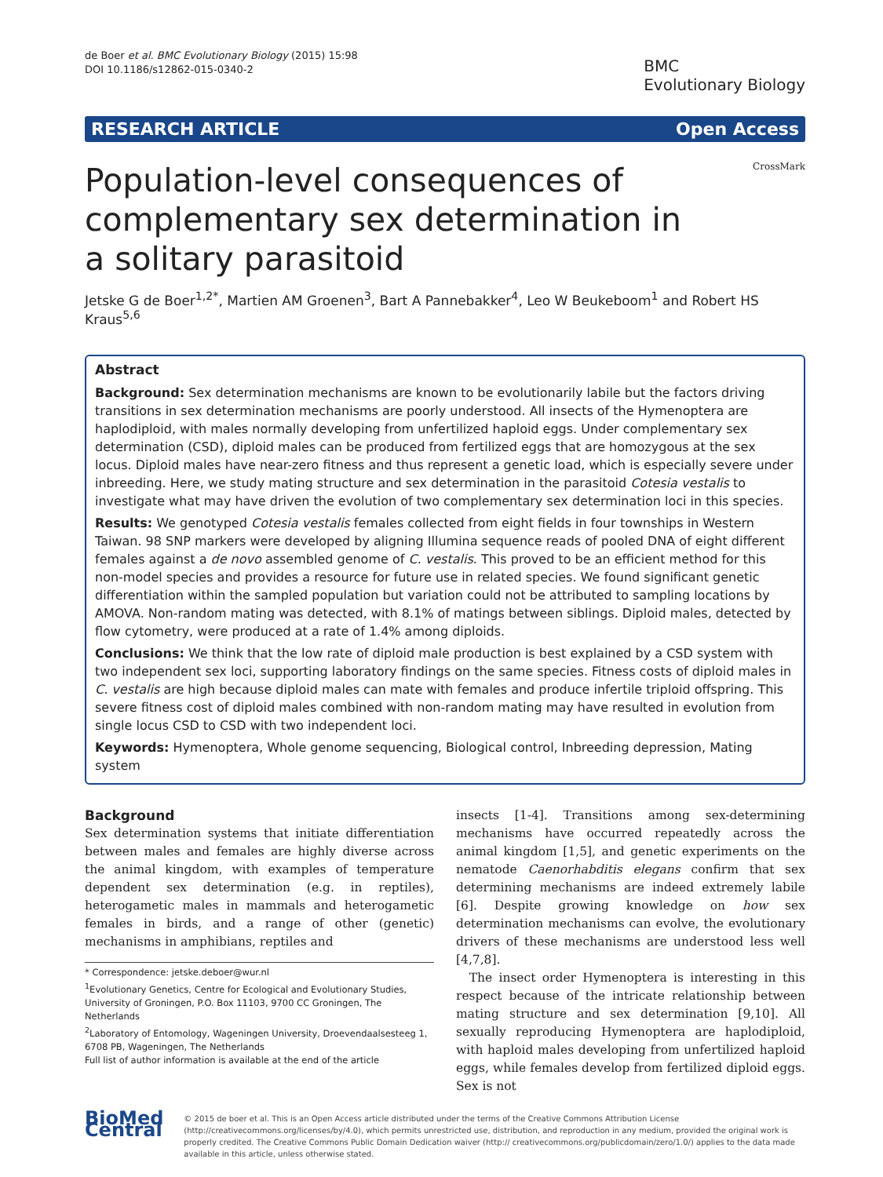de Boer et al. BMC Evolutionary Biology (2015) 15:98
DOI 10.1186/s12862-015-0340-2
BMC
Evolutionary Biology
RESEARCH ARTICLE Open Access
Population-level consequences of complementary sex determination in a solitary parasitoid
CrossMark
Jetske G de Boer<sup>1,2*</sup>, Martien AM Groenen<sup>3</sup>, Bart A Pannebakker<sup>4</sup>, Leo W Beukeboom<sup>1</sup> and Robert HS Kraus<sup>5,6</sup>
Abstract
Background: Sex determination mechanisms are known to be evolutionarily labile but the factors driving transitions in sex determination mechanisms are poorly understood. All insects of the Hymenoptera are haplodiploid, with males normally developing from unfertilized haploid eggs. Under complementary sex determination (CSD), diploid males can be produced from fertilized eggs that are homozygous at the sex locus. Diploid males have near-zero fitness and thus represent a genetic load, which is especially severe under inbreeding. Here, we study mating structure and sex determination in the parasitoid Cotesia vestalis to investigate what may have driven the evolution of two complementary sex determination loci in this species.
Results: We genotyped Cotesia vestalis females collected from eight fields in four townships in Western Taiwan. 98 SNP markers were developed by aligning Illumina sequence reads of pooled DNA of eight different females against a de novo assembled genome of C. vestalis. This proved to be an efficient method for this non-model species and provides a resource for future use in related species. We found significant genetic differentiation within the sampled population but variation could not be attributed to sampling locations by AMOVA. Non-random mating was detected, with 8.1% of matings between siblings. Diploid males, detected by flow cytometry, were produced at a rate of 1.4% among diploids.
Conclusions: We think that the low rate of diploid male production is best explained by a CSD system with two independent sex loci, supporting laboratory findings on the same species. Fitness costs of diploid males in C. vestalis are high because diploid males can mate with females and produce infertile triploid offspring. This severe fitness cost of diploid males combined with non-random mating may have resulted in evolution from single locus CSD to CSD with two independent loci.
Keywords: Hymenoptera, Whole genome sequencing, Biological control, Inbreeding depression, Mating system
Background
Sex determination systems that initiate differentiation between males and females are highly diverse across the animal kingdom, with examples of temperature dependent sex determination (e.g. in reptiles), heterogametic males in mammals and heterogametic females in birds, and a range of other (genetic) mechanisms in amphibians, reptiles and
* Correspondence: jetske.deboer@wur.nl
<sup>1</sup> Evolutionary Genetics, Centre for Ecological and Evolutionary Studies, University of Groningen, P.O. Box 11103, 9700 CC Groningen, The Netherlands
<sup>2</sup> Laboratory of Entomology, Wageningen University, Droevendaalsesteeg 1, 6708 PB, Wageningen, The Netherlands
Full list of author information is available at the end of the article
insects [1-4]. Transitions among sex-determining mechanisms have occurred repeatedly across the animal kingdom [1,5], and genetic experiments on the nematode Caenorhabditis elegans confirm that sex determining mechanisms are indeed extremely labile [6]. Despite growing knowledge on how sex determination mechanisms can evolve, the evolutionary drivers of these mechanisms are understood less well [4,7,8].
The insect order Hymenoptera is interesting in this respect because of the intricate relationship between mating structure and sex determination [9,10]. All sexually reproducing Hymenoptera are haplodiploid, with haploid males developing from unfertilized haploid eggs, while females develop from fertilized diploid eggs. Sex is not
BioMed Central
© 2015 de boer et al. This is an Open Access article distributed under the terms of the Creative Commons Attribution License (http://creativecommons.org/licenses/by/4.0), which permits unrestricted use, distribution, and reproduction in any medium, provided the original work is properly credited. The Creative Commons Public Domain Dedication waiver (http:// creativecommons.org/publicdomain/zero/1.0/) applies to the data made available in this article, unless otherwise stated.